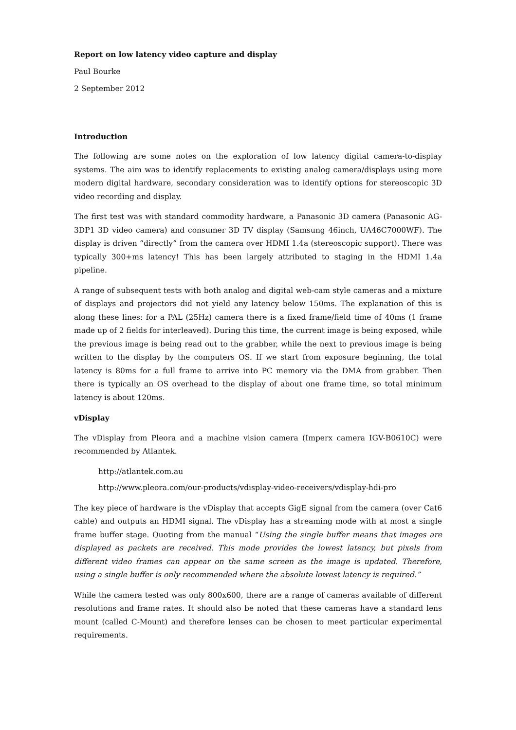Report on low latency video capture and display
Paul Bourke
2 September 2012
Introduction
The following are some notes on the exploration of low latency digital camera-to-display systems. The aim was to identify replacements to existing analog camera/displays using more modern digital hardware, secondary consideration was to identify options for stereoscopic 3D video recording and display.
The first test was with standard commodity hardware, a Panasonic 3D camera (Panasonic AG-3DP1 3D video camera) and consumer 3D TV display (Samsung 46inch, UA46C7000WF). The display is driven “directly” from the camera over HDMI 1.4a (stereoscopic support). There was typically 300+ms latency! This has been largely attributed to staging in the HDMI 1.4a pipeline.
A range of subsequent tests with both analog and digital web-cam style cameras and a mixture of displays and projectors did not yield any latency below 150ms. The explanation of this is along these lines: for a PAL (25Hz) camera there is a fixed frame/field time of 40ms (1 frame made up of 2 fields for interleaved). During this time, the current image is being exposed, while the previous image is being read out to the grabber, while the next to previous image is being written to the display by the computers OS. If we start from exposure beginning, the total latency is 80ms for a full frame to arrive into PC memory via the DMA from grabber. Then there is typically an OS overhead to the display of about one frame time, so total minimum latency is about 120ms.
vDisplay
The vDisplay from Pleora and a machine vision camera (Imperx camera IGV-B0610C) were recommended by Atlantek.
http://atlantek.com.au
http://www.pleora.com/our-products/vdisplay-video-receivers/vdisplay-hdi-pro
The key piece of hardware is the vDisplay that accepts GigE signal from the camera (over Cat6 cable) and outputs an HDMI signal. The vDisplay has a streaming mode with at most a single frame buffer stage. Quoting from the manual “Using the single buffer means that images are displayed as packets are received. This mode provides the lowest latency, but pixels from different video frames can appear on the same screen as the image is updated. Therefore, using a single buffer is only recommended where the absolute lowest latency is required.”
While the camera tested was only 800x600, there are a range of cameras available of different resolutions and frame rates. It should also be noted that these cameras have a standard lens mount (called C-Mount) and therefore lenses can be chosen to meet particular experimental requirements.